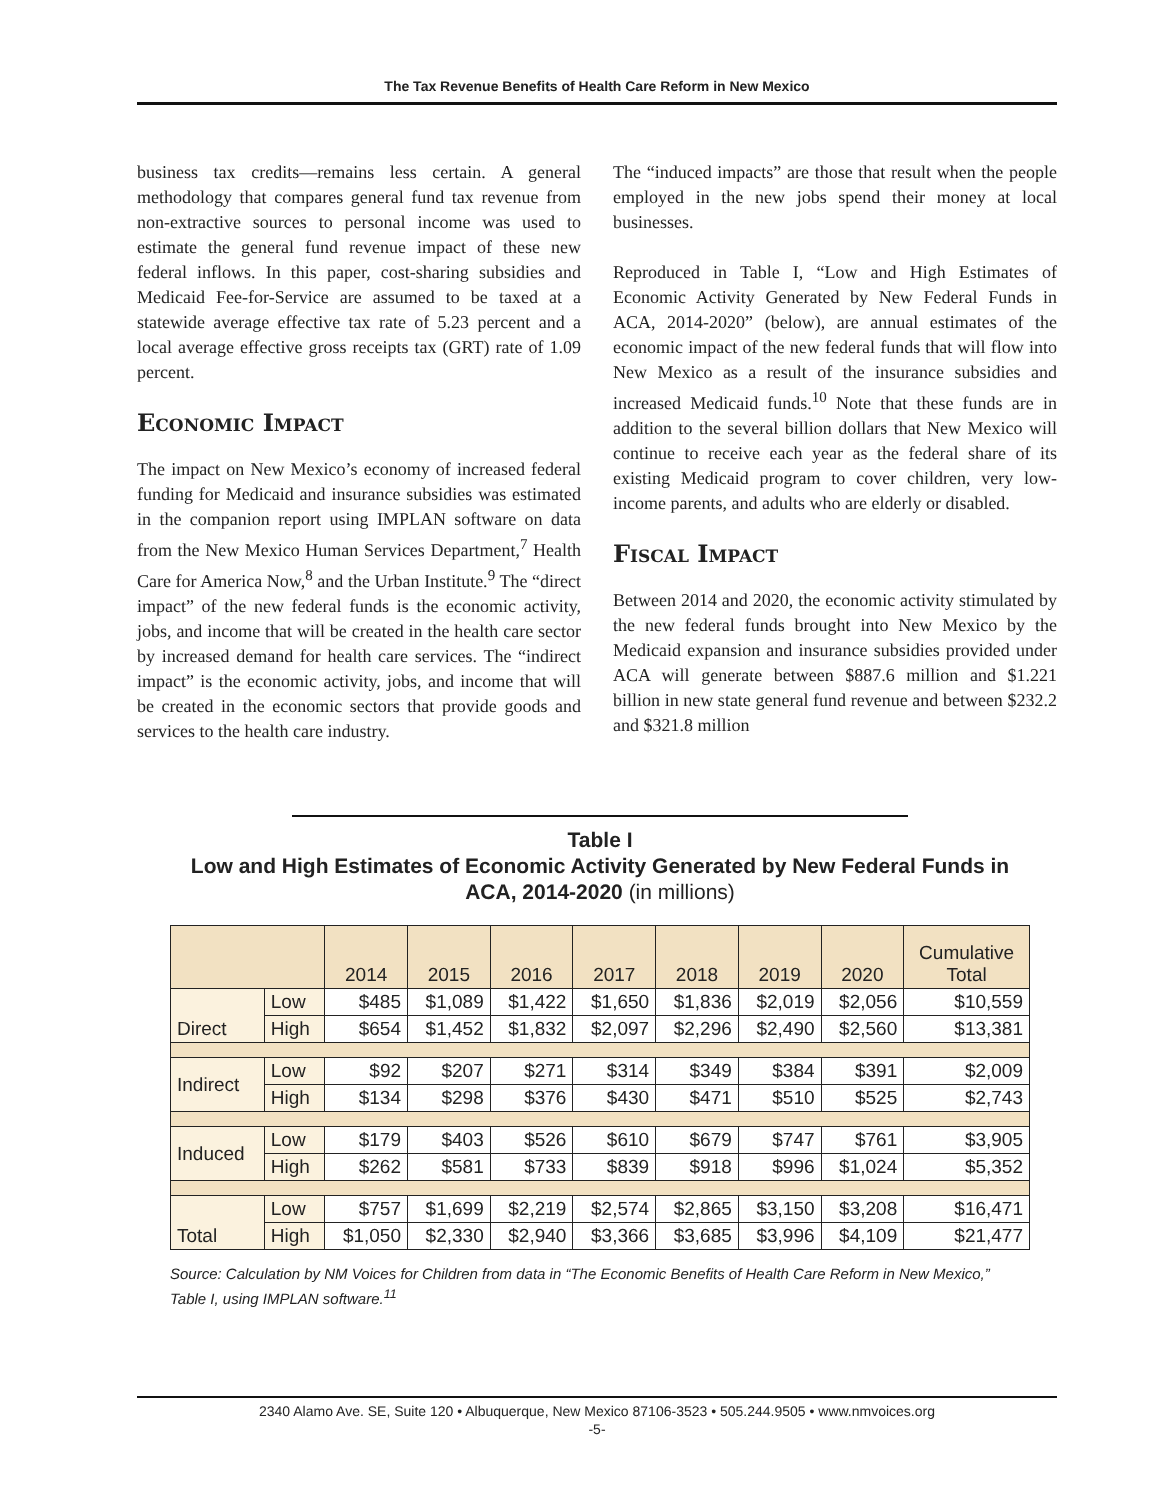The Tax Revenue Benefits of Health Care Reform in New Mexico
business tax credits—remains less certain. A general methodology that compares general fund tax revenue from non-extractive sources to personal income was used to estimate the general fund revenue impact of these new federal inflows. In this paper, cost-sharing subsidies and Medicaid Fee-for-Service are assumed to be taxed at a statewide average effective tax rate of 5.23 percent and a local average effective gross receipts tax (GRT) rate of 1.09 percent.
Economic Impact
The impact on New Mexico’s economy of increased federal funding for Medicaid and insurance subsidies was estimated in the companion report using IMPLAN software on data from the New Mexico Human Services Department,<sup>7</sup> Health Care for America Now,<sup>8</sup> and the Urban Institute.<sup>9</sup> The “direct impact” of the new federal funds is the economic activity, jobs, and income that will be created in the health care sector by increased demand for health care services. The “indirect impact” is the economic activity, jobs, and income that will be created in the economic sectors that provide goods and services to the health care industry.
The “induced impacts” are those that result when the people employed in the new jobs spend their money at local businesses.
Reproduced in Table I, “Low and High Estimates of Economic Activity Generated by New Federal Funds in ACA, 2014-2020” (below), are annual estimates of the economic impact of the new federal funds that will flow into New Mexico as a result of the insurance subsidies and increased Medicaid funds.<sup>10</sup> Note that these funds are in addition to the several billion dollars that New Mexico will continue to receive each year as the federal share of its existing Medicaid program to cover children, very low-income parents, and adults who are elderly or disabled.
Fiscal Impact
Between 2014 and 2020, the economic activity stimulated by the new federal funds brought into New Mexico by the Medicaid expansion and insurance subsidies provided under ACA will generate between $887.6 million and $1.221 billion in new state general fund revenue and between $232.2 and $321.8 million
Table I
Low and High Estimates of Economic Activity Generated by New Federal Funds in ACA, 2014-2020 (in millions)
| | | 2014 | 2015 | 2016 | 2017 | 2018 | 2019 | 2020 | Cumulative Total |
| --- | --- | --- | --- | --- | --- | --- | --- | --- | --- |
| Direct | Low | $485 | $1,089 | $1,422 | $1,650 | $1,836 | $2,019 | $2,056 | $10,559 |
| | High | $654 | $1,452 | $1,832 | $2,097 | $2,296 | $2,490 | $2,560 | $13,381 |
| Indirect | Low | $92 | $207 | $271 | $314 | $349 | $384 | $391 | $2,009 |
| | High | $134 | $298 | $376 | $430 | $471 | $510 | $525 | $2,743 |
| Induced | Low | $179 | $403 | $526 | $610 | $679 | $747 | $761 | $3,905 |
| | High | $262 | $581 | $733 | $839 | $918 | $996 | $1,024 | $5,352 |
| Total | Low | $757 | $1,699 | $2,219 | $2,574 | $2,865 | $3,150 | $3,208 | $16,471 |
| | High | $1,050 | $2,330 | $2,940 | $3,366 | $3,685 | $3,996 | $4,109 | $21,477 |
Source: Calculation by NM Voices for Children from data in “The Economic Benefits of Health Care Reform in New Mexico,” Table I, using IMPLAN software.<sup>11</sup>
2340 Alamo Ave. SE, Suite 120 • Albuquerque, New Mexico 87106-3523 • 505.244.9505 • www.nmvoices.org
-5-